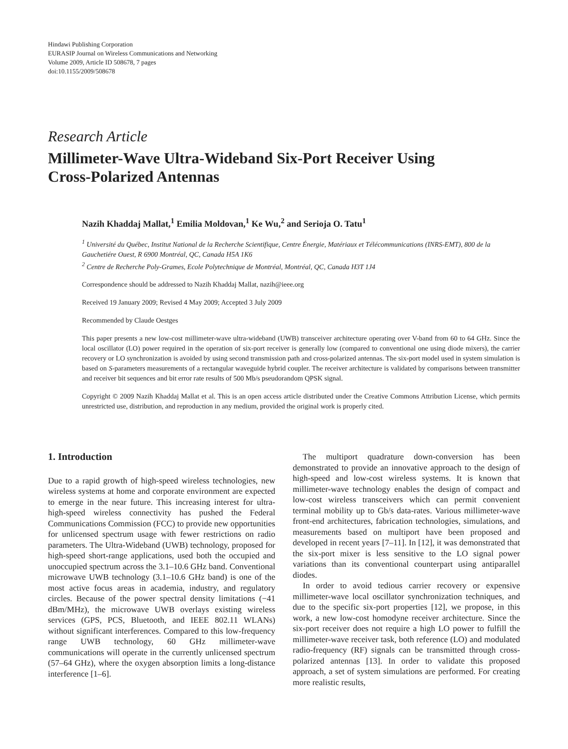Hindawi Publishing Corporation
EURASIP Journal on Wireless Communications and Networking
Volume 2009, Article ID 508678, 7 pages
doi:10.1155/2009/508678
Research Article
Millimeter-Wave Ultra-Wideband Six-Port Receiver Using
Cross-Polarized Antennas
Nazih Khaddaj Mallat,<sup>1</sup> Emilia Moldovan,<sup>1</sup> Ke Wu,<sup>2</sup> and Serioja O. Tatu<sup>1</sup>
<sup>1</sup> Université du Québec, Institut National de la Recherche Scientifique, Centre Énergie, Matériaux et Télécommunications (INRS-EMT), 800 de la Gauchetiére Ouest, R 6900 Montréal, QC, Canada H5A 1K6
<sup>2</sup> Centre de Recherche Poly-Grames, Ecole Polytechnique de Montréal, Montréal, QC, Canada H3T 1J4
Correspondence should be addressed to Nazih Khaddaj Mallat, nazih@ieee.org
Received 19 January 2009; Revised 4 May 2009; Accepted 3 July 2009
Recommended by Claude Oestges
This paper presents a new low-cost millimeter-wave ultra-wideband (UWB) transceiver architecture operating over V-band from 60 to 64 GHz. Since the local oscillator (LO) power required in the operation of six-port receiver is generally low (compared to conventional one using diode mixers), the carrier recovery or LO synchronization is avoided by using second transmission path and cross-polarized antennas. The six-port model used in system simulation is based on S-parameters measurements of a rectangular waveguide hybrid coupler. The receiver architecture is validated by comparisons between transmitter and receiver bit sequences and bit error rate results of 500 Mb/s pseudorandom QPSK signal.
Copyright © 2009 Nazih Khaddaj Mallat et al. This is an open access article distributed under the Creative Commons Attribution License, which permits unrestricted use, distribution, and reproduction in any medium, provided the original work is properly cited.
1. Introduction
Due to a rapid growth of high-speed wireless technologies, new wireless systems at home and corporate environment are expected to emerge in the near future. This increasing interest for ultra-high-speed wireless connectivity has pushed the Federal Communications Commission (FCC) to provide new opportunities for unlicensed spectrum usage with fewer restrictions on radio parameters. The Ultra-Wideband (UWB) technology, proposed for high-speed short-range applications, used both the occupied and unoccupied spectrum across the 3.1–10.6 GHz band. Conventional microwave UWB technology (3.1–10.6 GHz band) is one of the most active focus areas in academia, industry, and regulatory circles. Because of the power spectral density limitations (−41 dBm/MHz), the microwave UWB overlays existing wireless services (GPS, PCS, Bluetooth, and IEEE 802.11 WLANs) without significant interferences. Compared to this low-frequency range UWB technology, 60 GHz millimeter-wave communications will operate in the currently unlicensed spectrum (57–64 GHz), where the oxygen absorption limits a long-distance interference [1–6].
The multiport quadrature down-conversion has been demonstrated to provide an innovative approach to the design of high-speed and low-cost wireless systems. It is known that millimeter-wave technology enables the design of compact and low-cost wireless transceivers which can permit convenient terminal mobility up to Gb/s data-rates. Various millimeter-wave front-end architectures, fabrication technologies, simulations, and measurements based on multiport have been proposed and developed in recent years [7–11]. In [12], it was demonstrated that the six-port mixer is less sensitive to the LO signal power variations than its conventional counterpart using antiparallel diodes.
In order to avoid tedious carrier recovery or expensive millimeter-wave local oscillator synchronization techniques, and due to the specific six-port properties [12], we propose, in this work, a new low-cost homodyne receiver architecture. Since the six-port receiver does not require a high LO power to fulfill the millimeter-wave receiver task, both reference (LO) and modulated radio-frequency (RF) signals can be transmitted through cross-polarized antennas [13]. In order to validate this proposed approach, a set of system simulations are performed. For creating more realistic results,